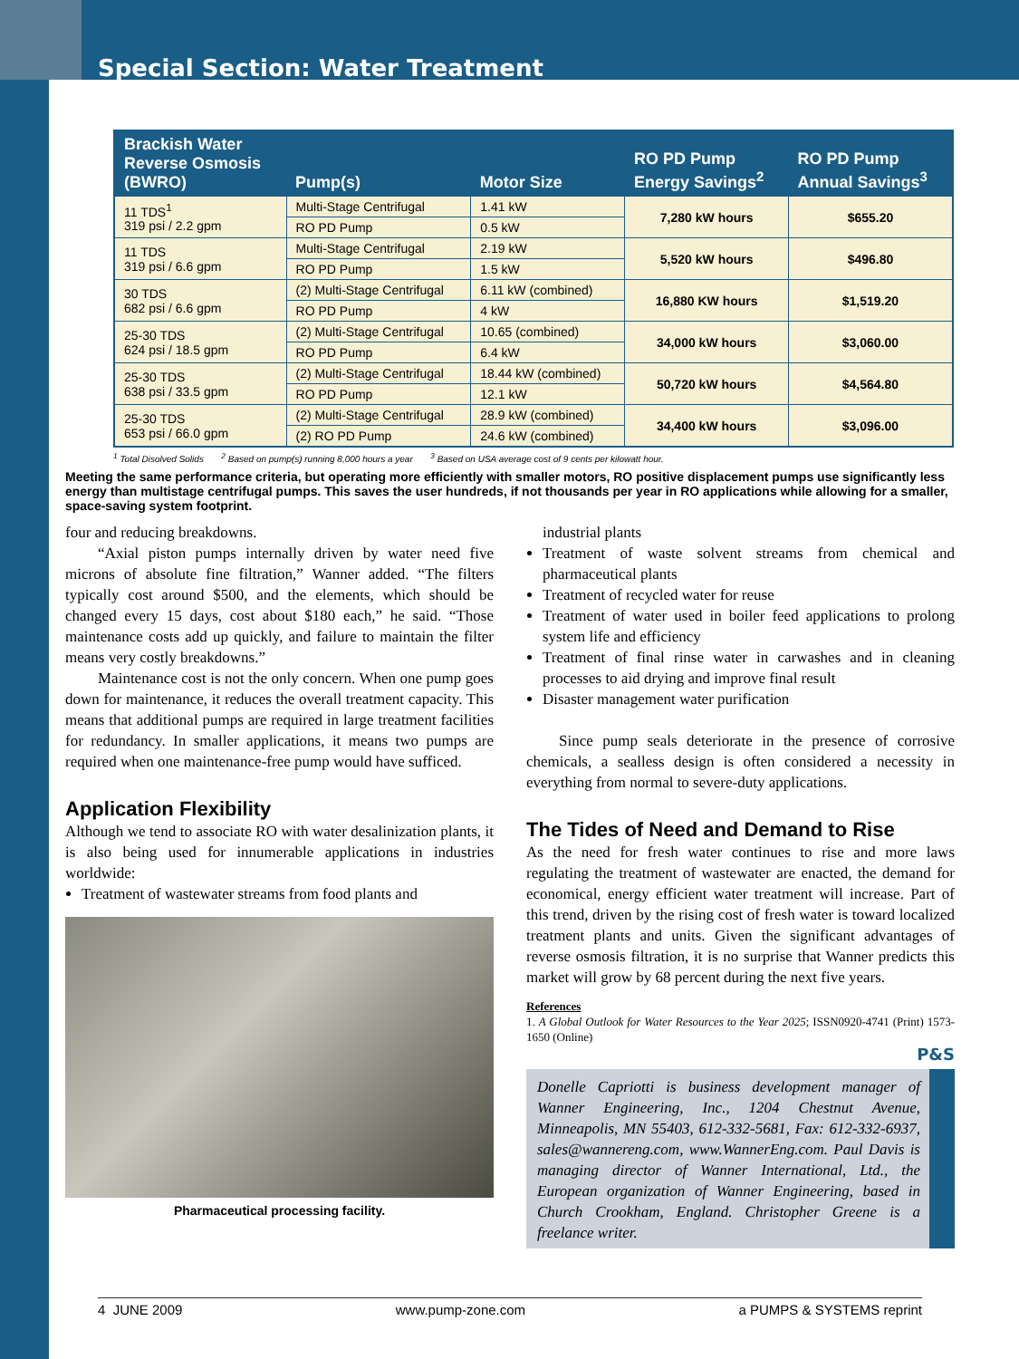Special Section: Water Treatment
| Brackish Water Reverse Osmosis (BWRO) | Pump(s) | Motor Size | RO PD Pump Energy Savings<sup>2</sup> | RO PD Pump Annual Savings<sup>3</sup> |
| --- | --- | --- | --- | --- |
| 11 TDS<sup>1</sup> 319 psi / 2.2 gpm | Multi-Stage Centrifugal | 1.41 kW | 7,280 kW hours | $655.20 |
| | RO PD Pump | 0.5 kW | | |
| 11 TDS 319 psi / 6.6 gpm | Multi-Stage Centrifugal | 2.19 kW | 5,520 kW hours | $496.80 |
| | RO PD Pump | 1.5 kW | | |
| 30 TDS 682 psi / 6.6 gpm | (2) Multi-Stage Centrifugal | 6.11 kW (combined) | 16,880 KW hours | $1,519.20 |
| | RO PD Pump | 4 kW | | |
| 25-30 TDS 624 psi / 18.5 gpm | (2) Multi-Stage Centrifugal | 10.65 (combined) | 34,000 kW hours | $3,060.00 |
| | RO PD Pump | 6.4 kW | | |
| 25-30 TDS 638 psi / 33.5 gpm | (2) Multi-Stage Centrifugal | 18.44 kW (combined) | 50,720 kW hours | $4,564.80 |
| | RO PD Pump | 12.1 kW | | |
| 25-30 TDS 653 psi / 66.0 gpm | (2) Multi-Stage Centrifugal | 28.9 kW (combined) | 34,400 kW hours | $3,096.00 |
| | (2) RO PD Pump | 24.6 kW (combined) | | |
<sup>1</sup> Total Disolved Solids <sup>2</sup> Based on pump(s) running 8,000 hours a year <sup>3</sup> Based on USA average cost of 9 cents per kilowatt hour.
Meeting the same performance criteria, but operating more efficiently with smaller motors, RO positive displacement pumps use significantly less energy than multistage centrifugal pumps. This saves the user hundreds, if not thousands per year in RO applications while allowing for a smaller, space-saving system footprint.
four and reducing breakdowns.
“Axial piston pumps internally driven by water need five microns of absolute fine filtration,” Wanner added. “The filters typically cost around $500, and the elements, which should be changed every 15 days, cost about $180 each,” he said. “Those maintenance costs add up quickly, and failure to maintain the filter means very costly breakdowns.”
Maintenance cost is not the only concern. When one pump goes down for maintenance, it reduces the overall treatment capacity. This means that additional pumps are required in large treatment facilities for redundancy. In smaller applications, it means two pumps are required when one maintenance-free pump would have sufficed.
Application Flexibility
Although we tend to associate RO with water desalinization plants, it is also being used for innumerable applications in industries worldwide:
Treatment of wastewater streams from food plants and
Pharmaceutical processing facility.
industrial plants
Treatment of waste solvent streams from chemical and pharmaceutical plants
Treatment of recycled water for reuse
Treatment of water used in boiler feed applications to prolong system life and efficiency
Treatment of final rinse water in carwashes and in cleaning processes to aid drying and improve final result
Disaster management water purification
Since pump seals deteriorate in the presence of corrosive chemicals, a sealless design is often considered a necessity in everything from normal to severe-duty applications.
The Tides of Need and Demand to Rise
As the need for fresh water continues to rise and more laws regulating the treatment of wastewater are enacted, the demand for economical, energy efficient water treatment will increase. Part of this trend, driven by the rising cost of fresh water is toward localized treatment plants and units. Given the significant advantages of reverse osmosis filtration, it is no surprise that Wanner predicts this market will grow by 68 percent during the next five years.
References
1. A Global Outlook for Water Resources to the Year 2025; ISSN0920-4741 (Print) 1573-1650 (Online)
P&S
Donelle Capriotti is business development manager of Wanner Engineering, Inc., 1204 Chestnut Avenue, Minneapolis, MN 55403, 612-332-5681, Fax: 612-332-6937, sales@wannereng.com, www.WannerEng.com. Paul Davis is managing director of Wanner International, Ltd., the European organization of Wanner Engineering, based in Church Crookham, England. Christopher Greene is a freelance writer.
4 JUNE 2009 www.pump-zone.com a PUMPS & SYSTEMS reprint